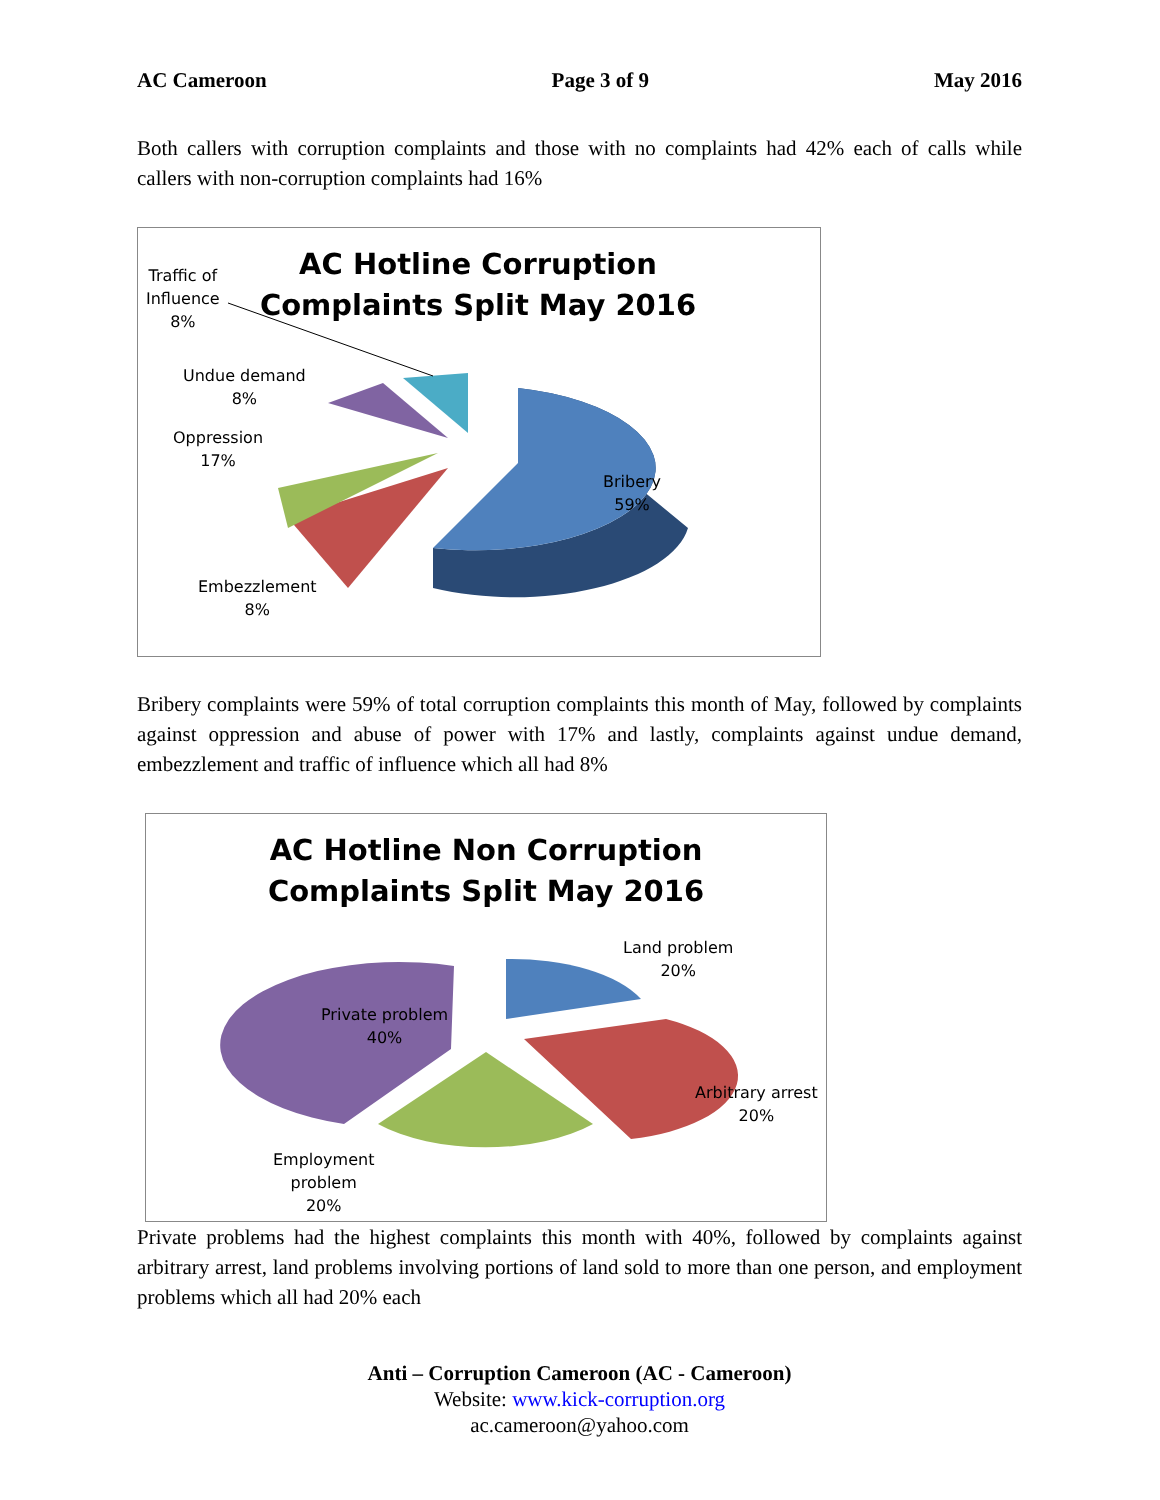AC Cameroon Page 3 of 9 May 2016
Both callers with corruption complaints and those with no complaints had 42% each of calls while callers with non-corruption complaints had 16%
AC Hotline Corruption Complaints Split May 2016
Traffic of
Influence
8%
Undue demand
8%
Oppression
17%
Bribery
59%
Embezzlement
8%
Bribery complaints were 59% of total corruption complaints this month of May, followed by complaints against oppression and abuse of power with 17% and lastly, complaints against undue demand, embezzlement and traffic of influence which all had 8%
AC Hotline Non Corruption Complaints Split May 2016
Land problem
20%
Private problem
40%
Arbitrary arrest
20%
Employment
problem
20%
Private problems had the highest complaints this month with 40%, followed by complaints against arbitrary arrest, land problems involving portions of land sold to more than one person, and employment problems which all had 20% each
Anti – Corruption Cameroon (AC - Cameroon)
Website: www.kick-corruption.org
ac.cameroon@yahoo.com